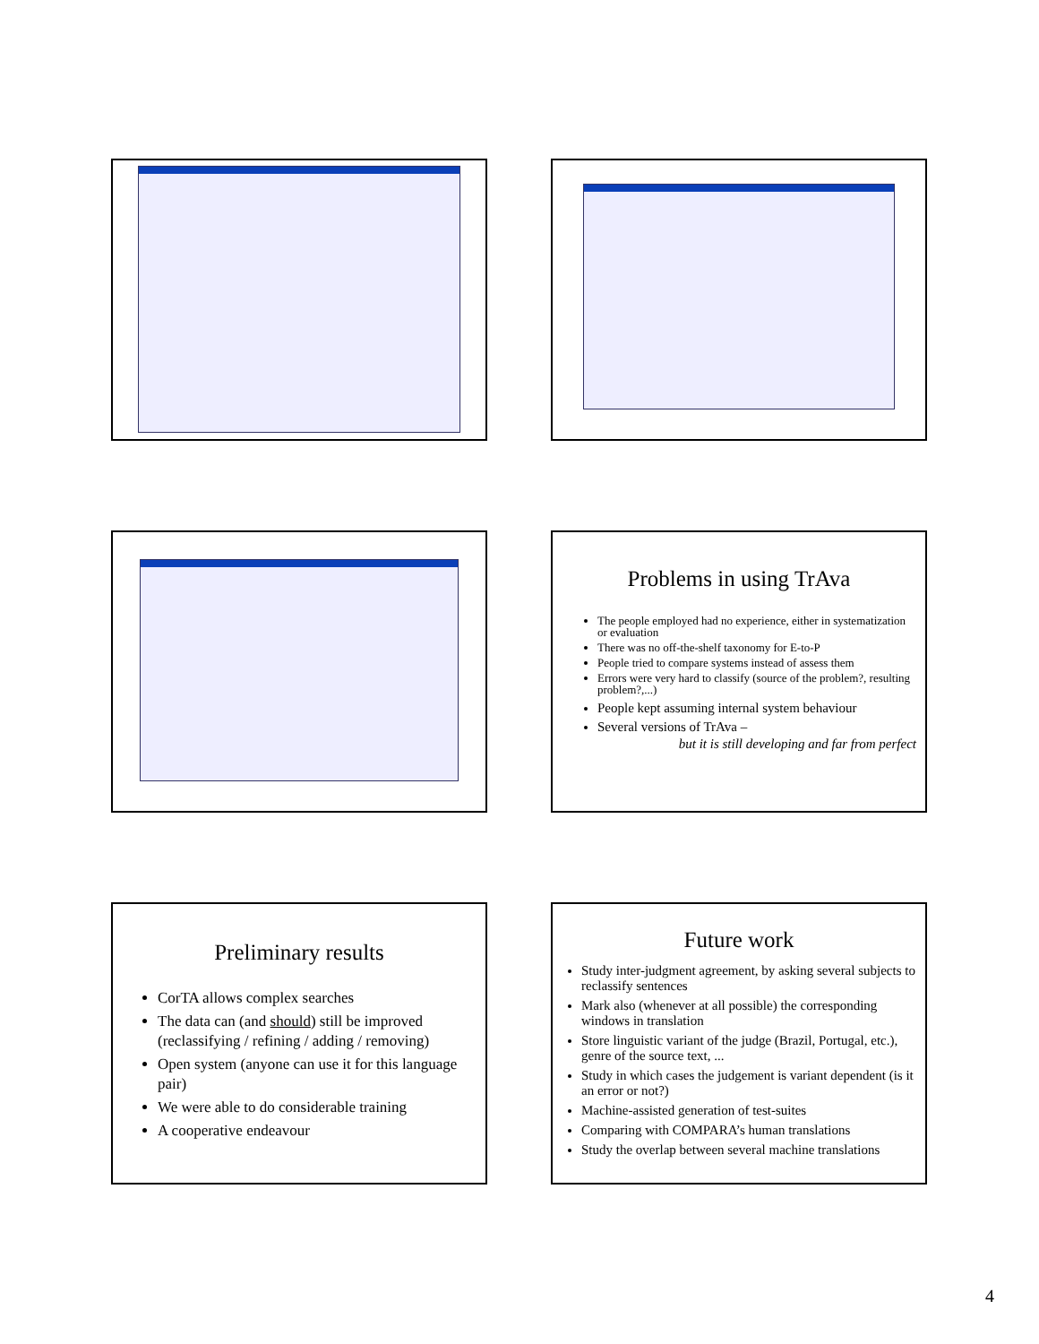Problems in using TrAva
The people employed had no experience, either in systematization or evaluation
There was no off-the-shelf taxonomy for E-to-P
People tried to compare systems instead of assess them
Errors were very hard to classify (source of the problem?, resulting problem?,...)
People kept assuming internal system behaviour
Several versions of TrAva –
but it is still developing and far from perfect
Preliminary results
CorTA allows complex searches
The data can (and should) still be improved (reclassifying / refining / adding / removing)
Open system (anyone can use it for this language pair)
We were able to do considerable training
A cooperative endeavour
Future work
Study inter-judgment agreement, by asking several subjects to reclassify sentences
Mark also (whenever at all possible) the corresponding windows in translation
Store linguistic variant of the judge (Brazil, Portugal, etc.), genre of the source text, ...
Study in which cases the judgement is variant dependent (is it an error or not?)
Machine-assisted generation of test-suites
Comparing with COMPARA’s human translations
Study the overlap between several machine translations
4